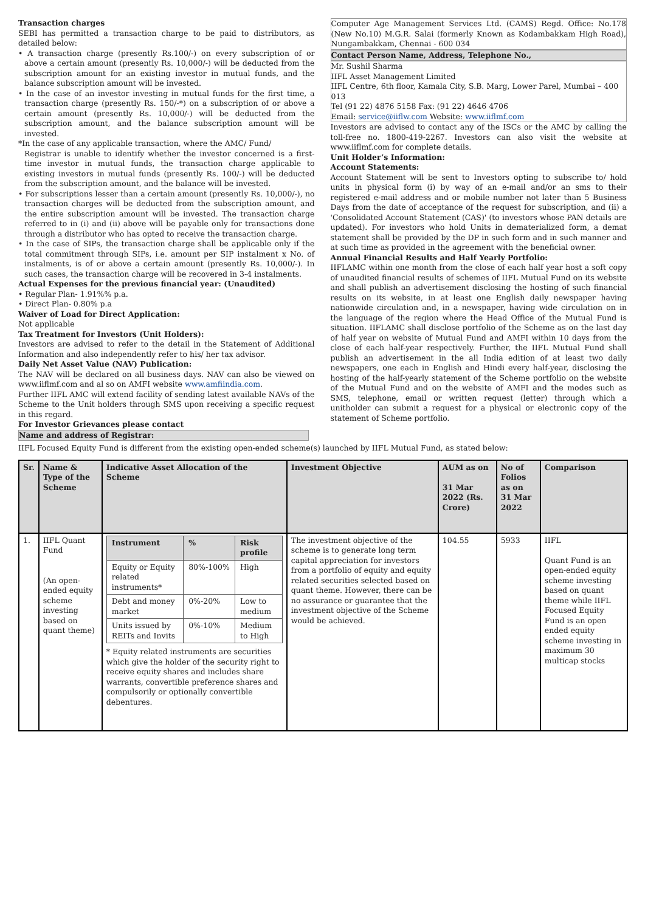Transaction charges
SEBI has permitted a transaction charge to be paid to distributors, as detailed below:
• A transaction charge (presently Rs.100/-) on every subscription of or above a certain amount (presently Rs. 10,000/-) will be deducted from the subscription amount for an existing investor in mutual funds, and the balance subscription amount will be invested.
• In the case of an investor investing in mutual funds for the first time, a transaction charge (presently Rs. 150/-*) on a subscription of or above a certain amount (presently Rs. 10,000/-) will be deducted from the subscription amount, and the balance subscription amount will be invested.
*In the case of any applicable transaction, where the AMC/ Fund/
Registrar is unable to identify whether the investor concerned is a first-time investor in mutual funds, the transaction charge applicable to existing investors in mutual funds (presently Rs. 100/-) will be deducted from the subscription amount, and the balance will be invested.
• For subscriptions lesser than a certain amount (presently Rs. 10,000/-), no transaction charges will be deducted from the subscription amount, and the entire subscription amount will be invested. The transaction charge referred to in (i) and (ii) above will be payable only for transactions done through a distributor who has opted to receive the transaction charge.
• In the case of SIPs, the transaction charge shall be applicable only if the total commitment through SIPs, i.e. amount per SIP instalment x No. of instalments, is of or above a certain amount (presently Rs. 10,000/-). In such cases, the transaction charge will be recovered in 3-4 instalments.
Actual Expenses for the previous financial year: (Unaudited)
• Regular Plan- 1.91%% p.a.
• Direct Plan- 0.80% p.a
Waiver of Load for Direct Application:
Not applicable
Tax Treatment for Investors (Unit Holders):
Investors are advised to refer to the detail in the Statement of Additional Information and also independently refer to his/ her tax advisor.
Daily Net Asset Value (NAV) Publication:
The NAV will be declared on all business days. NAV can also be viewed on www.iiflmf.com and al so on AMFI website www.amfiindia.com.
Further IIFL AMC will extend facility of sending latest available NAVs of the Scheme to the Unit holders through SMS upon receiving a specific request in this regard.
For Investor Grievances please contact
Name and address of Registrar:
Computer Age Management Services Ltd. (CAMS) Regd. Office: No.178 (New No.10) M.G.R. Salai (formerly Known as Kodambakkam High Road), Nungambakkam, Chennai - 600 034
Contact Person Name, Address, Telephone No.,
Mr. Sushil Sharma
IIFL Asset Management Limited
IIFL Centre, 6th floor, Kamala City, S.B. Marg, Lower Parel, Mumbai – 400 013
Tel (91 22) 4876 5158 Fax: (91 22) 4646 4706
Email: service@iiflw.com Website: www.iiflmf.com
Investors are advised to contact any of the ISCs or the AMC by calling the toll-free no. 1800-419-2267. Investors can also visit the website at www.iiflmf.com for complete details.
Unit Holder’s Information:
Account Statements:
Account Statement will be sent to Investors opting to subscribe to/ hold units in physical form (i) by way of an e-mail and/or an sms to their registered e-mail address and or mobile number not later than 5 Business Days from the date of acceptance of the request for subscription, and (ii) a 'Consolidated Account Statement (CAS)' (to investors whose PAN details are updated). For investors who hold Units in dematerialized form, a demat statement shall be provided by the DP in such form and in such manner and at such time as provided in the agreement with the beneficial owner.
Annual Financial Results and Half Yearly Portfolio:
IIFLAMC within one month from the close of each half year host a soft copy of unaudited financial results of schemes of IIFL Mutual Fund on its website and shall publish an advertisement disclosing the hosting of such financial results on its website, in at least one English daily newspaper having nationwide circulation and, in a newspaper, having wide circulation on in the language of the region where the Head Office of the Mutual Fund is situation. IIFLAMC shall disclose portfolio of the Scheme as on the last day of half year on website of Mutual Fund and AMFI within 10 days from the close of each half-year respectively. Further, the IIFL Mutual Fund shall publish an advertisement in the all India edition of at least two daily newspapers, one each in English and Hindi every half-year, disclosing the hosting of the half-yearly statement of the Scheme portfolio on the website of the Mutual Fund and on the website of AMFI and the modes such as SMS, telephone, email or written request (letter) through which a unitholder can submit a request for a physical or electronic copy of the statement of Scheme portfolio.
IIFL Focused Equity Fund is different from the existing open-ended scheme(s) launched by IIFL Mutual Fund, as stated below:
| Sr. | Name & Type of the Scheme | Indicative Asset Allocation of the Scheme | Investment Objective | AUM as on 31 Mar 2022 (Rs. Crore) | No of Folios as on 31 Mar 2022 | Comparison |
| --- | --- | --- | --- | --- | --- | --- |
| 1. | IIFL Quant Fund (An open-ended equity scheme investing based on quant theme) | / Instrument / % / Risk profile / / --- / --- / --- / / Equity or Equity related instruments* / 80%-100% / High / / Debt and money market / 0%-20% / Low to medium / / Units issued by REITs and Invits / 0%-10% / Medium to High / * Equity related instruments are securities which give the holder of the security right to receive equity shares and includes share warrants, convertible preference shares and compulsorily or optionally convertible debentures. | The investment objective of the scheme is to generate long term capital appreciation for investors from a portfolio of equity and equity related securities selected based on quant theme. However, there can be no assurance or guarantee that the investment objective of the Scheme would be achieved. | 104.55 | 5933 | IIFL Quant Fund is an open-ended equity scheme investing based on quant theme while IIFL Focused Equity Fund is an open ended equity scheme investing in maximum 30 multicap stocks |